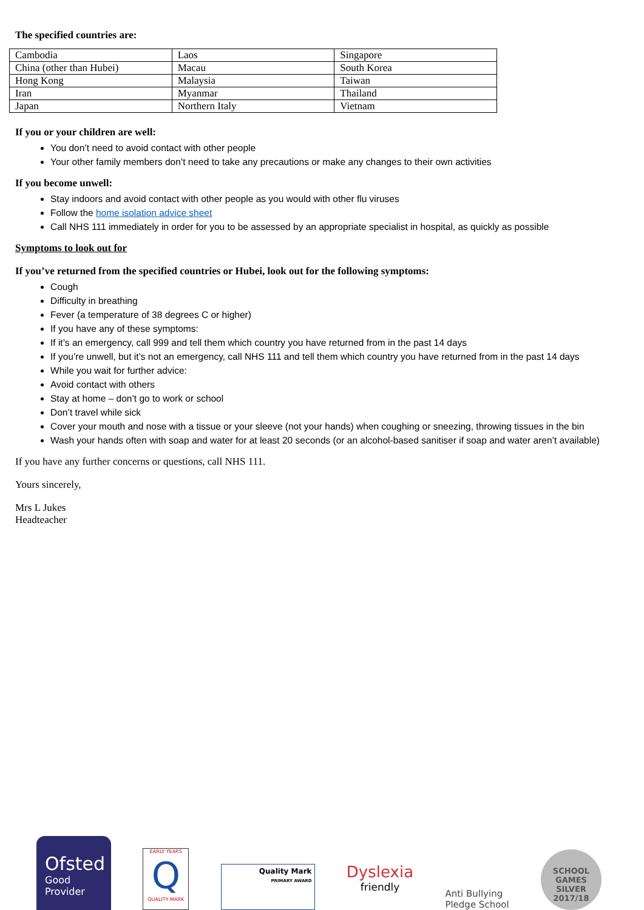The specified countries are:
| Cambodia | Laos | Singapore |
| China (other than Hubei) | Macau | South Korea |
| Hong Kong | Malaysia | Taiwan |
| Iran | Myanmar | Thailand |
| Japan | Northern Italy | Vietnam |
If you or your children are well:
You don’t need to avoid contact with other people
Your other family members don’t need to take any precautions or make any changes to their own activities
If you become unwell:
Stay indoors and avoid contact with other people as you would with other flu viruses
Follow the home isolation advice sheet
Call NHS 111 immediately in order for you to be assessed by an appropriate specialist in hospital, as quickly as possible
Symptoms to look out for
If you’ve returned from the specified countries or Hubei, look out for the following symptoms:
Cough
Difficulty in breathing
Fever (a temperature of 38 degrees C or higher)
If you have any of these symptoms:
If it’s an emergency, call 999 and tell them which country you have returned from in the past 14 days
If you’re unwell, but it’s not an emergency, call NHS 111 and tell them which country you have returned from in the past 14 days
While you wait for further advice:
Avoid contact with others
Stay at home – don’t go to work or school
Don’t travel while sick
Cover your mouth and nose with a tissue or your sleeve (not your hands) when coughing or sneezing, throwing tissues in the bin
Wash your hands often with soap and water for at least 20 seconds (or an alcohol-based sanitiser if soap and water aren’t available)
If you have any further concerns or questions, call NHS 111.
Yours sincerely,
Mrs L Jukes
Headteacher
Ofsted
Good
Provider
EARLY YEARS
Q
QUALITY MARK
Quality Mark
PRIMARY AWARD
Dyslexia
friendly
Anti Bullying
Pledge School
SCHOOL GAMES
SILVER
2017/18